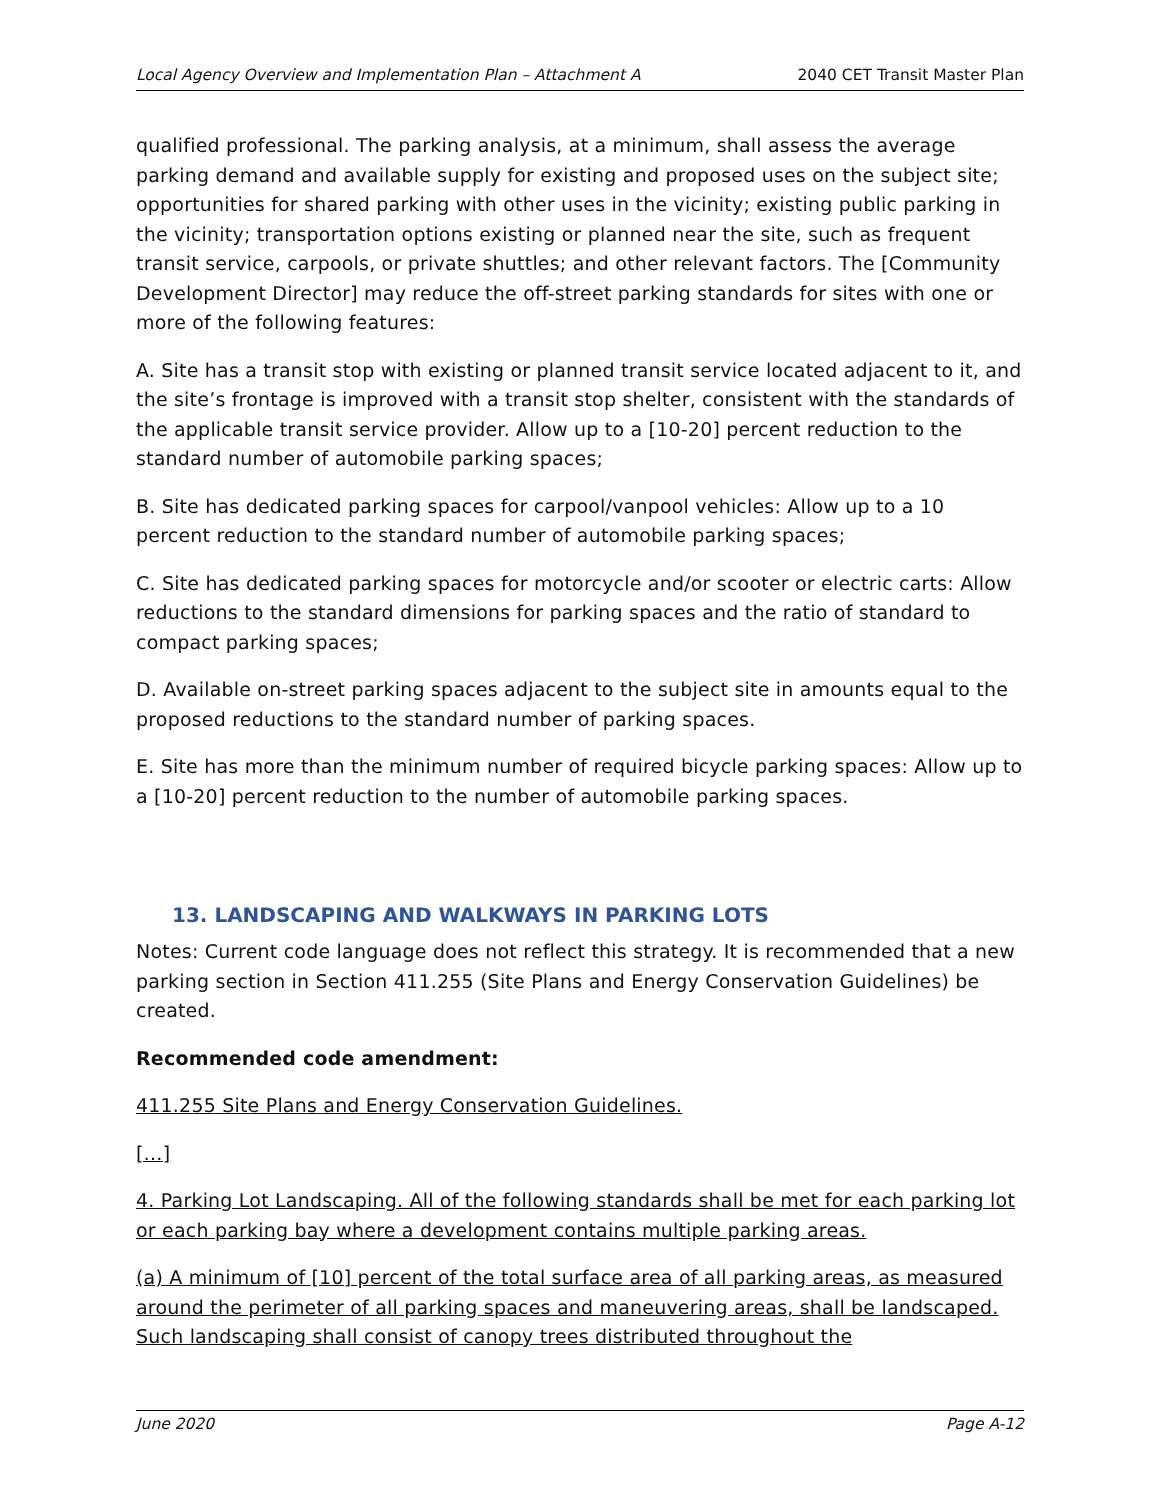Local Agency Overview and Implementation Plan – Attachment A 2040 CET Transit Master Plan
qualified professional. The parking analysis, at a minimum, shall assess the average parking demand and available supply for existing and proposed uses on the subject site; opportunities for shared parking with other uses in the vicinity; existing public parking in the vicinity; transportation options existing or planned near the site, such as frequent transit service, carpools, or private shuttles; and other relevant factors. The [Community Development Director] may reduce the off-street parking standards for sites with one or more of the following features:
A. Site has a transit stop with existing or planned transit service located adjacent to it, and the site’s frontage is improved with a transit stop shelter, consistent with the standards of the applicable transit service provider. Allow up to a [10-20] percent reduction to the standard number of automobile parking spaces;
B. Site has dedicated parking spaces for carpool/vanpool vehicles: Allow up to a 10 percent reduction to the standard number of automobile parking spaces;
C. Site has dedicated parking spaces for motorcycle and/or scooter or electric carts: Allow reductions to the standard dimensions for parking spaces and the ratio of standard to compact parking spaces;
D. Available on-street parking spaces adjacent to the subject site in amounts equal to the proposed reductions to the standard number of parking spaces.
E. Site has more than the minimum number of required bicycle parking spaces: Allow up to a [10-20] percent reduction to the number of automobile parking spaces.
13. LANDSCAPING AND WALKWAYS IN PARKING LOTS
Notes: Current code language does not reflect this strategy. It is recommended that a new parking section in Section 411.255 (Site Plans and Energy Conservation Guidelines) be created.
Recommended code amendment:
411.255 Site Plans and Energy Conservation Guidelines.
[…]
4. Parking Lot Landscaping. All of the following standards shall be met for each parking lot or each parking bay where a development contains multiple parking areas.
(a) A minimum of [10] percent of the total surface area of all parking areas, as measured around the perimeter of all parking spaces and maneuvering areas, shall be landscaped. Such landscaping shall consist of canopy trees distributed throughout the
June 2020 Page A-12